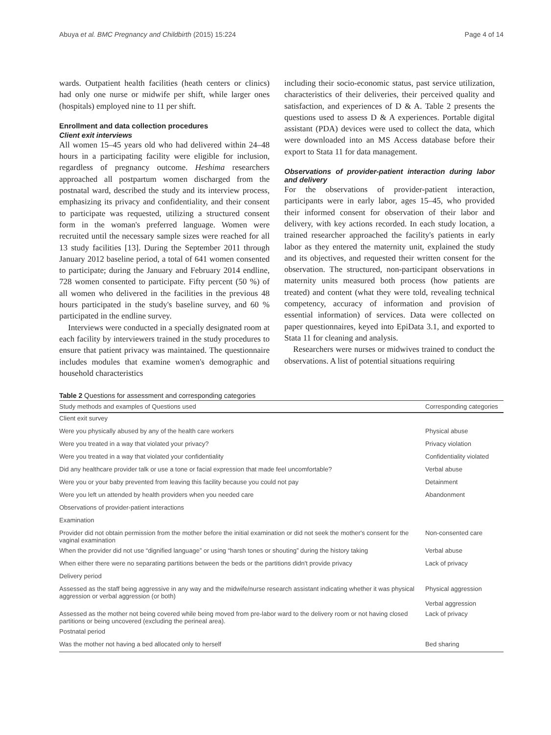Abuya et al. BMC Pregnancy and Childbirth (2015) 15:224 Page 4 of 14
wards. Outpatient health facilities (heath centers or clinics) had only one nurse or midwife per shift, while larger ones (hospitals) employed nine to 11 per shift.
Enrollment and data collection procedures
Client exit interviews
All women 15–45 years old who had delivered within 24–48 hours in a participating facility were eligible for inclusion, regardless of pregnancy outcome. Heshima researchers approached all postpartum women discharged from the postnatal ward, described the study and its interview process, emphasizing its privacy and confidentiality, and their consent to participate was requested, utilizing a structured consent form in the woman's preferred language. Women were recruited until the necessary sample sizes were reached for all 13 study facilities [13]. During the September 2011 through January 2012 baseline period, a total of 641 women consented to participate; during the January and February 2014 endline, 728 women consented to participate. Fifty percent (50 %) of all women who delivered in the facilities in the previous 48 hours participated in the study's baseline survey, and 60 % participated in the endline survey.
Interviews were conducted in a specially designated room at each facility by interviewers trained in the study procedures to ensure that patient privacy was maintained. The questionnaire includes modules that examine women's demographic and household characteristics
including their socio-economic status, past service utilization, characteristics of their deliveries, their perceived quality and satisfaction, and experiences of D & A. Table 2 presents the questions used to assess D & A experiences. Portable digital assistant (PDA) devices were used to collect the data, which were downloaded into an MS Access database before their export to Stata 11 for data management.
Observations of provider-patient interaction during labor and delivery
For the observations of provider-patient interaction, participants were in early labor, ages 15–45, who provided their informed consent for observation of their labor and delivery, with key actions recorded. In each study location, a trained researcher approached the facility's patients in early labor as they entered the maternity unit, explained the study and its objectives, and requested their written consent for the observation. The structured, non-participant observations in maternity units measured both process (how patients are treated) and content (what they were told, revealing technical competency, accuracy of information and provision of essential information) of services. Data were collected on paper questionnaires, keyed into EpiData 3.1, and exported to Stata 11 for cleaning and analysis.
Researchers were nurses or midwives trained to conduct the observations. A list of potential situations requiring
Table 2 Questions for assessment and corresponding categories
| Study methods and examples of Questions used | Corresponding categories |
| --- | --- |
| Client exit survey | |
| Were you physically abused by any of the health care workers | Physical abuse |
| Were you treated in a way that violated your privacy? | Privacy violation |
| Were you treated in a way that violated your confidentiality | Confidentiality violated |
| Did any healthcare provider talk or use a tone or facial expression that made feel uncomfortable? | Verbal abuse |
| Were you or your baby prevented from leaving this facility because you could not pay | Detainment |
| Were you left un attended by health providers when you needed care | Abandonment |
| Observations of provider-patient interactions | |
| Examination | |
| Provider did not obtain permission from the mother before the initial examination or did not seek the mother's consent for the vaginal examination | Non-consented care |
| When the provider did not use “dignified language” or using “harsh tones or shouting” during the history taking | Verbal abuse |
| When either there were no separating partitions between the beds or the partitions didn't provide privacy | Lack of privacy |
| Delivery period | |
| Assessed as the staff being aggressive in any way and the midwife/nurse research assistant indicating whether it was physical aggression or verbal aggression (or both) | Physical aggression Verbal aggression |
| Assessed as the mother not being covered while being moved from pre-labor ward to the delivery room or not having closed partitions or being uncovered (excluding the perineal area). | Lack of privacy |
| Postnatal period | |
| Was the mother not having a bed allocated only to herself | Bed sharing |